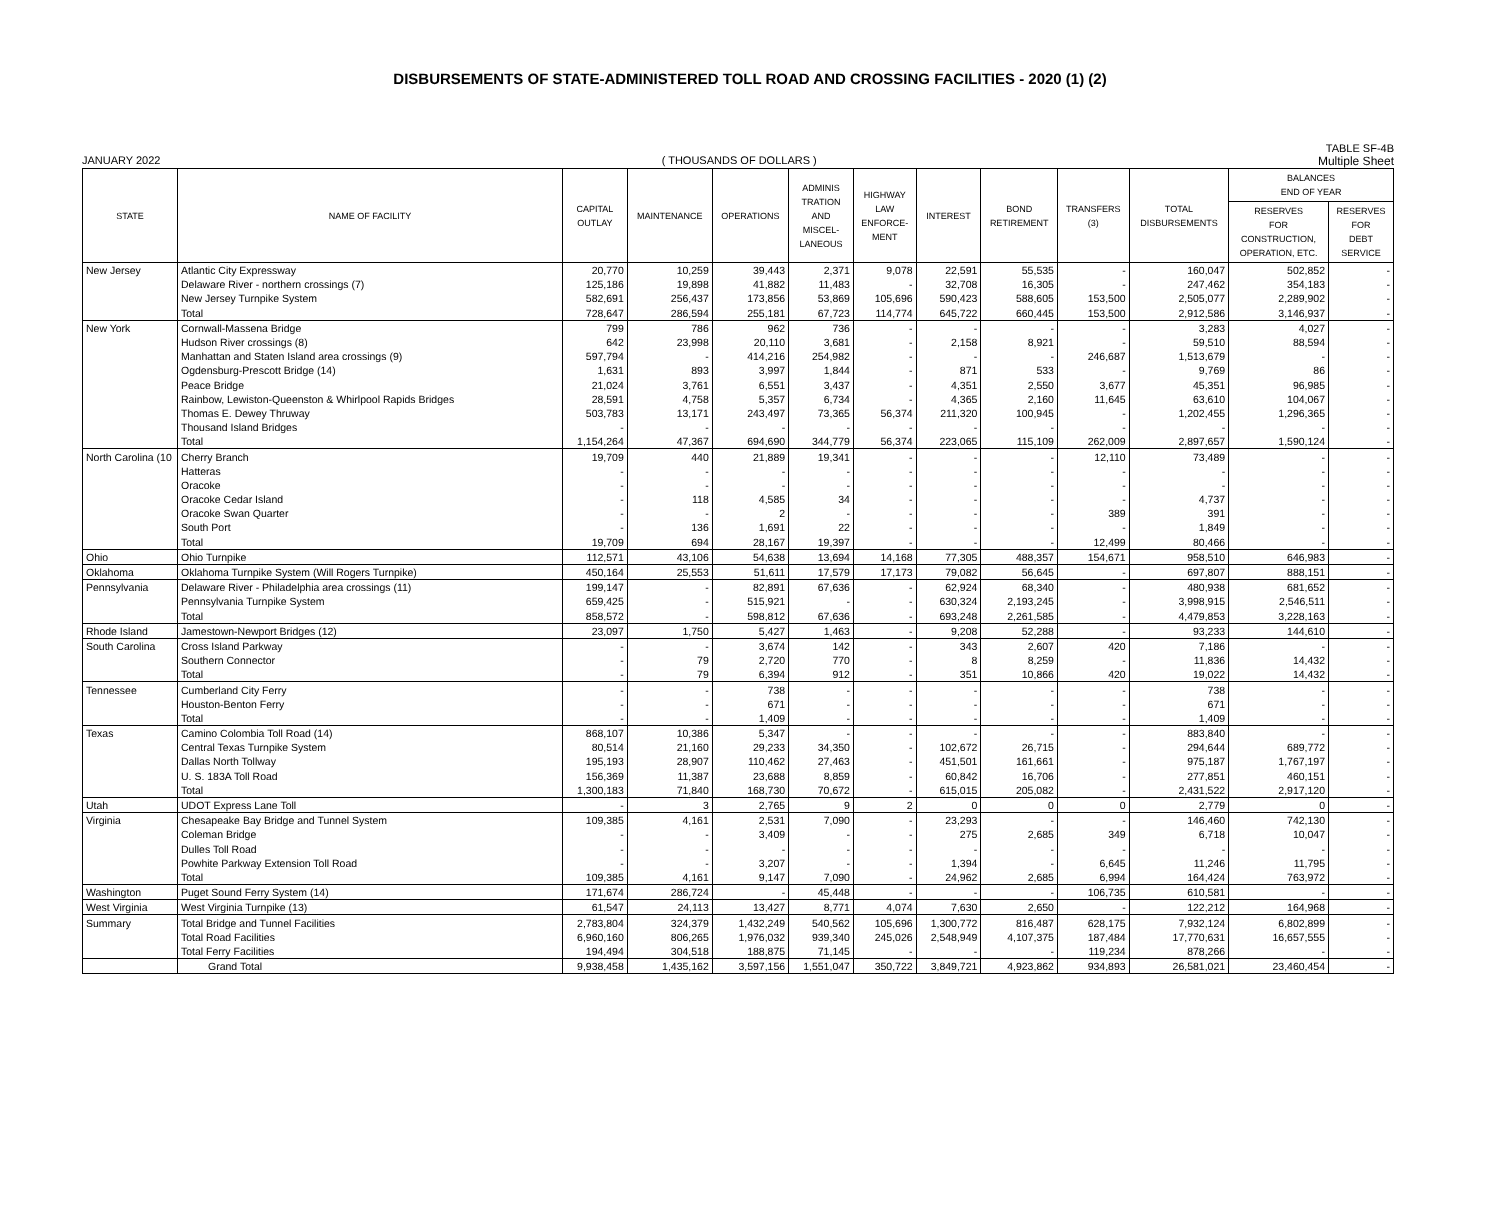DISBURSEMENTS OF STATE-ADMINISTERED TOLL ROAD AND CROSSING FACILITIES - 2020 (1) (2)
TABLE SF-4B
JANUARY 2022 ( THOUSANDS OF DOLLARS ) Multiple Sheet
| STATE | NAME OF FACILITY | CAPITAL OUTLAY | MAINTENANCE | OPERATIONS | ADMINIS TRATION AND MISCEL- LANEOUS | HIGHWAY LAW ENFORCE- MENT | INTEREST | BOND RETIREMENT | TRANSFERS (3) | TOTAL DISBURSEMENTS | BALANCES END OF YEAR | |
| --- | --- | --- | --- | --- | --- | --- | --- | --- | --- | --- | --- | --- |
| | | | | | | | | | | | RESERVES FOR CONSTRUCTION, OPERATION, ETC. | RESERVES FOR DEBT SERVICE |
| New Jersey | Atlantic City Expressway | 20,770 | 10,259 | 39,443 | 2,371 | 9,078 | 22,591 | 55,535 | - | 160,047 | 502,852 | - |
| | Delaware River - northern crossings (7) | 125,186 | 19,898 | 41,882 | 11,483 | - | 32,708 | 16,305 | - | 247,462 | 354,183 | - |
| | New Jersey Turnpike System | 582,691 | 256,437 | 173,856 | 53,869 | 105,696 | 590,423 | 588,605 | 153,500 | 2,505,077 | 2,289,902 | - |
| | Total | 728,647 | 286,594 | 255,181 | 67,723 | 114,774 | 645,722 | 660,445 | 153,500 | 2,912,586 | 3,146,937 | - |
| New York | Cornwall-Massena Bridge | 799 | 786 | 962 | 736 | - | - | - | - | 3,283 | 4,027 | - |
| | Hudson River crossings (8) | 642 | 23,998 | 20,110 | 3,681 | - | 2,158 | 8,921 | - | 59,510 | 88,594 | - |
| | Manhattan and Staten Island area crossings (9) | 597,794 | - | 414,216 | 254,982 | - | - | - | 246,687 | 1,513,679 | - | - |
| | Ogdensburg-Prescott Bridge (14) | 1,631 | 893 | 3,997 | 1,844 | - | 871 | 533 | - | 9,769 | 86 | - |
| | Peace Bridge | 21,024 | 3,761 | 6,551 | 3,437 | - | 4,351 | 2,550 | 3,677 | 45,351 | 96,985 | - |
| | Rainbow, Lewiston-Queenston & Whirlpool Rapids Bridges | 28,591 | 4,758 | 5,357 | 6,734 | - | 4,365 | 2,160 | 11,645 | 63,610 | 104,067 | - |
| | Thomas E. Dewey Thruway | 503,783 | 13,171 | 243,497 | 73,365 | 56,374 | 211,320 | 100,945 | - | 1,202,455 | 1,296,365 | - |
| | Thousand Island Bridges | - | - | - | - | - | - | - | - | - | - | - |
| | Total | 1,154,264 | 47,367 | 694,690 | 344,779 | 56,374 | 223,065 | 115,109 | 262,009 | 2,897,657 | 1,590,124 | - |
| North Carolina (10 | Cherry Branch | 19,709 | 440 | 21,889 | 19,341 | - | - | - | 12,110 | 73,489 | - | - |
| | Hatteras | - | - | - | - | - | - | - | - | - | - | - |
| | Oracoke | - | - | - | - | - | - | - | - | - | - | - |
| | Oracoke Cedar Island | - | 118 | 4,585 | 34 | - | - | - | - | 4,737 | - | - |
| | Oracoke Swan Quarter | - | - | 2 | - | - | - | - | 389 | 391 | - | - |
| | South Port | - | 136 | 1,691 | 22 | - | - | - | - | 1,849 | - | - |
| | Total | 19,709 | 694 | 28,167 | 19,397 | - | - | - | 12,499 | 80,466 | - | - |
| Ohio | Ohio Turnpike | 112,571 | 43,106 | 54,638 | 13,694 | 14,168 | 77,305 | 488,357 | 154,671 | 958,510 | 646,983 | - |
| Oklahoma | Oklahoma Turnpike System (Will Rogers Turnpike) | 450,164 | 25,553 | 51,611 | 17,579 | 17,173 | 79,082 | 56,645 | - | 697,807 | 888,151 | - |
| Pennsylvania | Delaware River - Philadelphia area crossings (11) | 199,147 | - | 82,891 | 67,636 | - | 62,924 | 68,340 | - | 480,938 | 681,652 | - |
| | Pennsylvania Turnpike System | 659,425 | - | 515,921 | - | - | 630,324 | 2,193,245 | - | 3,998,915 | 2,546,511 | - |
| | Total | 858,572 | - | 598,812 | 67,636 | - | 693,248 | 2,261,585 | - | 4,479,853 | 3,228,163 | - |
| Rhode Island | Jamestown-Newport Bridges (12) | 23,097 | 1,750 | 5,427 | 1,463 | - | 9,208 | 52,288 | - | 93,233 | 144,610 | - |
| South Carolina | Cross Island Parkway | - | - | 3,674 | 142 | - | 343 | 2,607 | 420 | 7,186 | - | - |
| | Southern Connector | - | 79 | 2,720 | 770 | - | 8 | 8,259 | - | 11,836 | 14,432 | - |
| | Total | - | 79 | 6,394 | 912 | - | 351 | 10,866 | 420 | 19,022 | 14,432 | - |
| Tennessee | Cumberland City Ferry | - | - | 738 | - | - | - | - | - | 738 | - | - |
| | Houston-Benton Ferry | - | - | 671 | - | - | - | - | - | 671 | - | - |
| | Total | - | - | 1,409 | - | - | - | - | - | 1,409 | - | - |
| Texas | Camino Colombia Toll Road (14) | 868,107 | 10,386 | 5,347 | - | - | - | - | - | 883,840 | - | - |
| | Central Texas Turnpike System | 80,514 | 21,160 | 29,233 | 34,350 | - | 102,672 | 26,715 | - | 294,644 | 689,772 | - |
| | Dallas North Tollway | 195,193 | 28,907 | 110,462 | 27,463 | - | 451,501 | 161,661 | - | 975,187 | 1,767,197 | - |
| | U. S. 183A Toll Road | 156,369 | 11,387 | 23,688 | 8,859 | - | 60,842 | 16,706 | - | 277,851 | 460,151 | - |
| | Total | 1,300,183 | 71,840 | 168,730 | 70,672 | - | 615,015 | 205,082 | - | 2,431,522 | 2,917,120 | - |
| Utah | UDOT Express Lane Toll | - | 3 | 2,765 | 9 | 2 | 0 | 0 | 0 | 2,779 | 0 | - |
| Virginia | Chesapeake Bay Bridge and Tunnel System | 109,385 | 4,161 | 2,531 | 7,090 | - | 23,293 | - | - | 146,460 | 742,130 | - |
| | Coleman Bridge | - | - | 3,409 | - | - | 275 | 2,685 | 349 | 6,718 | 10,047 | - |
| | Dulles Toll Road | - | - | - | - | - | - | - | - | - | - | - |
| | Powhite Parkway Extension Toll Road | - | - | 3,207 | - | - | 1,394 | - | 6,645 | 11,246 | 11,795 | - |
| | Total | 109,385 | 4,161 | 9,147 | 7,090 | - | 24,962 | 2,685 | 6,994 | 164,424 | 763,972 | - |
| Washington | Puget Sound Ferry System (14) | 171,674 | 286,724 | - | 45,448 | - | - | - | 106,735 | 610,581 | - | - |
| West Virginia | West Virginia Turnpike (13) | 61,547 | 24,113 | 13,427 | 8,771 | 4,074 | 7,630 | 2,650 | - | 122,212 | 164,968 | - |
| Summary | Total Bridge and Tunnel Facilities | 2,783,804 | 324,379 | 1,432,249 | 540,562 | 105,696 | 1,300,772 | 816,487 | 628,175 | 7,932,124 | 6,802,899 | - |
| | Total Road Facilities | 6,960,160 | 806,265 | 1,976,032 | 939,340 | 245,026 | 2,548,949 | 4,107,375 | 187,484 | 17,770,631 | 16,657,555 | - |
| | Total Ferry Facilities | 194,494 | 304,518 | 188,875 | 71,145 | - | - | - | 119,234 | 878,266 | - | - |
| | Grand Total | 9,938,458 | 1,435,162 | 3,597,156 | 1,551,047 | 350,722 | 3,849,721 | 4,923,862 | 934,893 | 26,581,021 | 23,460,454 | - |